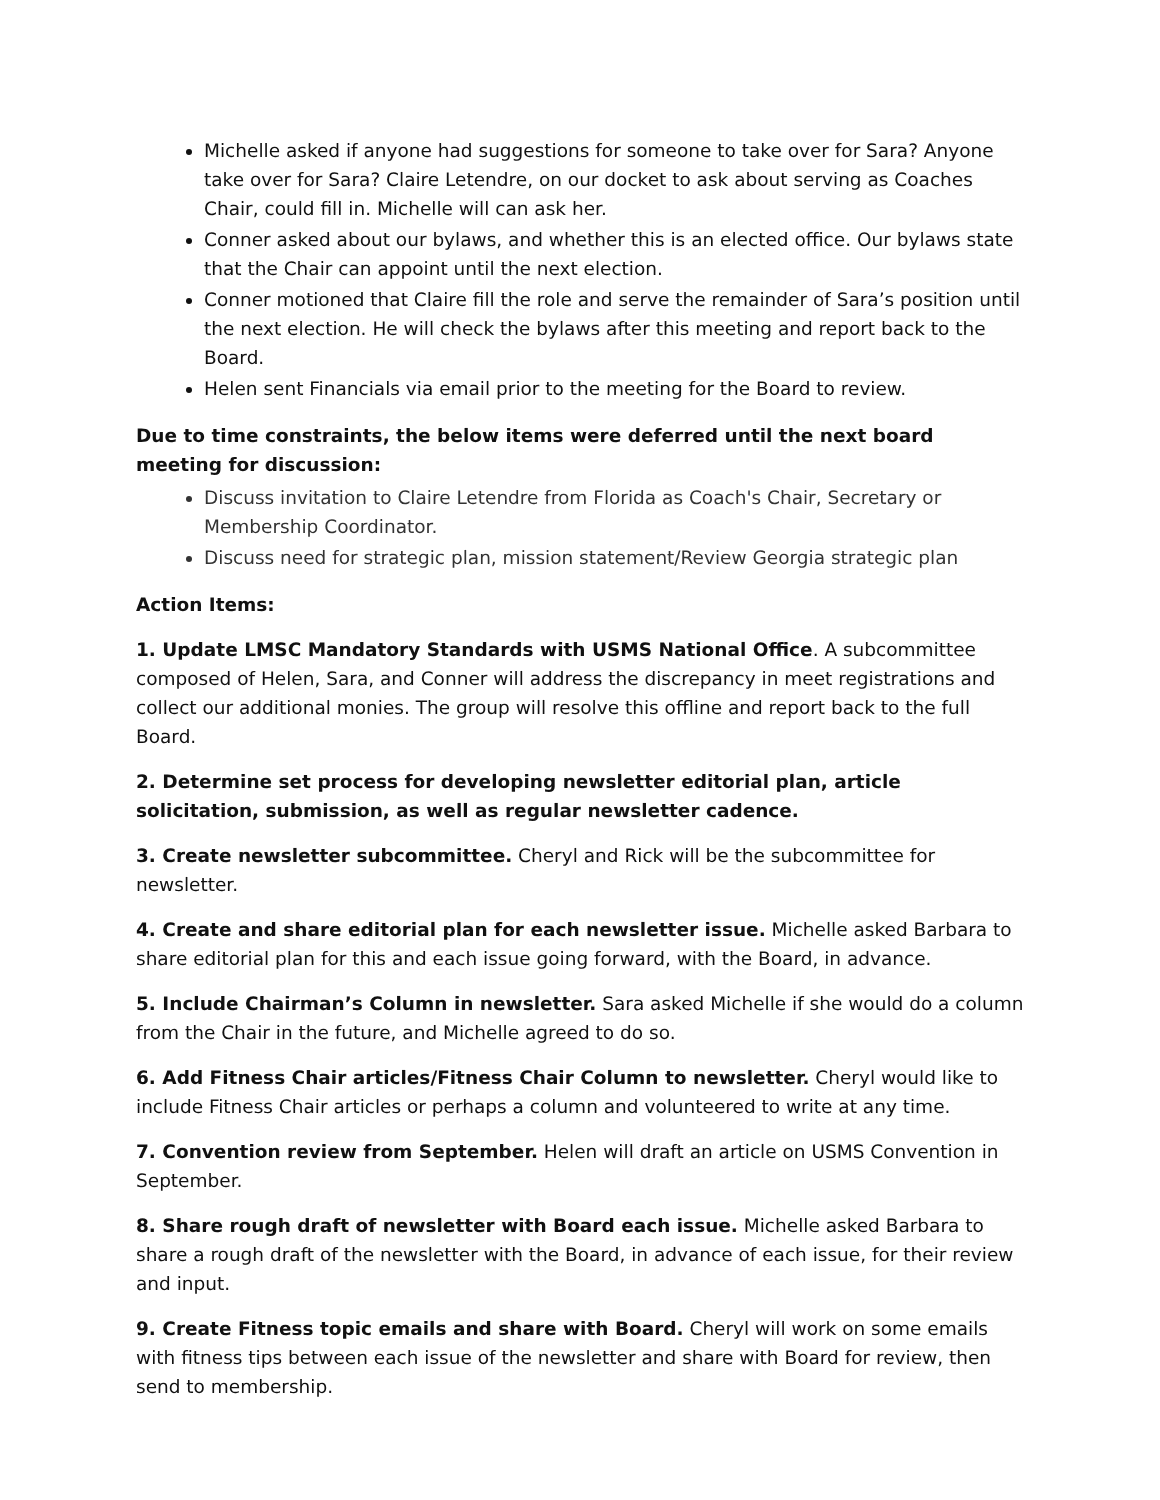Michelle asked if anyone had suggestions for someone to take over for Sara? Anyone take over for Sara? Claire Letendre, on our docket to ask about serving as Coaches Chair, could fill in. Michelle will can ask her.
Conner asked about our bylaws, and whether this is an elected office. Our bylaws state that the Chair can appoint until the next election.
Conner motioned that Claire fill the role and serve the remainder of Sara’s position until the next election. He will check the bylaws after this meeting and report back to the Board.
Helen sent Financials via email prior to the meeting for the Board to review.
Due to time constraints, the below items were deferred until the next board meeting for discussion:
Discuss invitation to Claire Letendre from Florida as Coach's Chair, Secretary or Membership Coordinator.
Discuss need for strategic plan, mission statement/Review Georgia strategic plan
Action Items:
1. Update LMSC Mandatory Standards with USMS National Office. A subcommittee composed of Helen, Sara, and Conner will address the discrepancy in meet registrations and collect our additional monies. The group will resolve this offline and report back to the full Board.
2. Determine set process for developing newsletter editorial plan, article solicitation, submission, as well as regular newsletter cadence.
3. Create newsletter subcommittee. Cheryl and Rick will be the subcommittee for newsletter.
4. Create and share editorial plan for each newsletter issue. Michelle asked Barbara to share editorial plan for this and each issue going forward, with the Board, in advance.
5. Include Chairman’s Column in newsletter. Sara asked Michelle if she would do a column from the Chair in the future, and Michelle agreed to do so.
6. Add Fitness Chair articles/Fitness Chair Column to newsletter. Cheryl would like to include Fitness Chair articles or perhaps a column and volunteered to write at any time.
7. Convention review from September. Helen will draft an article on USMS Convention in September.
8. Share rough draft of newsletter with Board each issue. Michelle asked Barbara to share a rough draft of the newsletter with the Board, in advance of each issue, for their review and input.
9. Create Fitness topic emails and share with Board. Cheryl will work on some emails with fitness tips between each issue of the newsletter and share with Board for review, then send to membership.